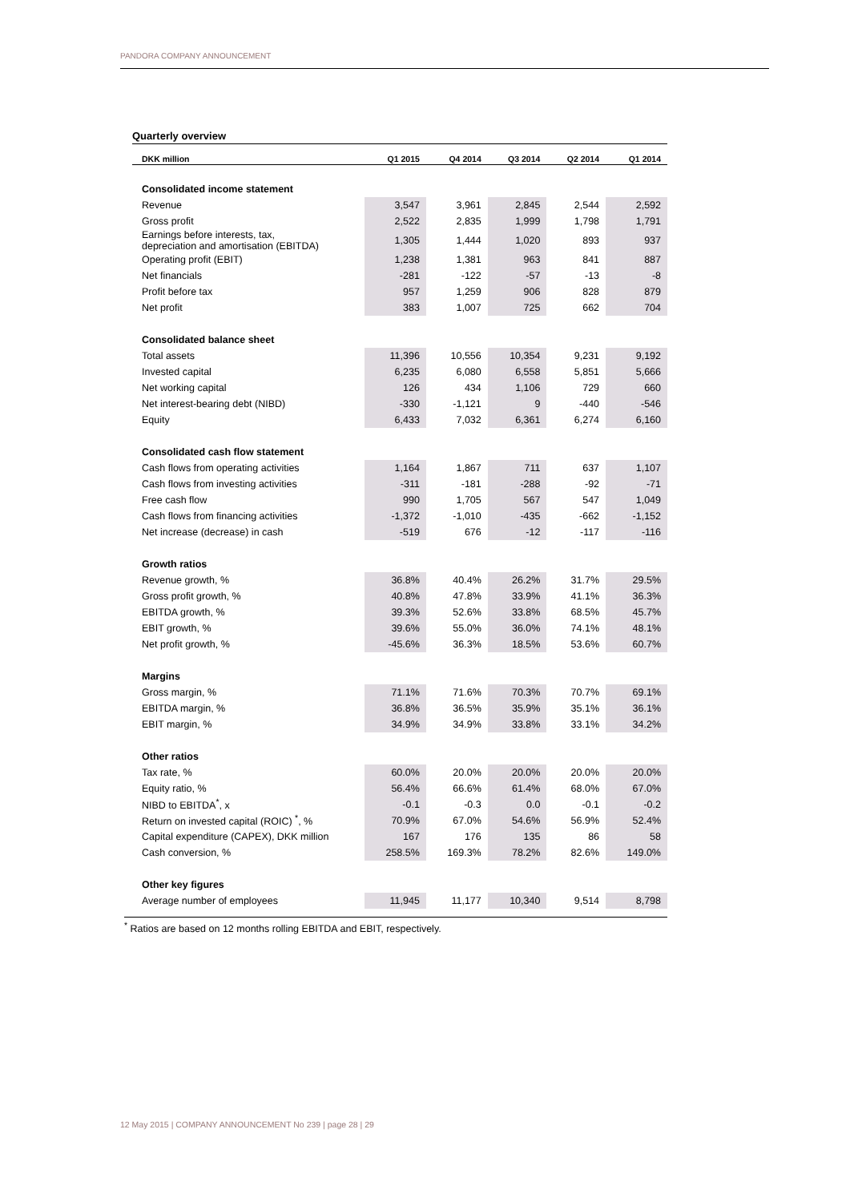PANDORA COMPANY ANNOUNCEMENT
Quarterly overview
| DKK million | Q1 2015 | Q4 2014 | Q3 2014 | Q2 2014 | Q1 2014 |
| --- | --- | --- | --- | --- | --- |
| Consolidated income statement | | | | | |
| Revenue | 3,547 | 3,961 | 2,845 | 2,544 | 2,592 |
| Gross profit | 2,522 | 2,835 | 1,999 | 1,798 | 1,791 |
| Earnings before interests, tax, depreciation and amortisation (EBITDA) | 1,305 | 1,444 | 1,020 | 893 | 937 |
| Operating profit (EBIT) | 1,238 | 1,381 | 963 | 841 | 887 |
| Net financials | -281 | -122 | -57 | -13 | -8 |
| Profit before tax | 957 | 1,259 | 906 | 828 | 879 |
| Net profit | 383 | 1,007 | 725 | 662 | 704 |
| Consolidated balance sheet | | | | | |
| Total assets | 11,396 | 10,556 | 10,354 | 9,231 | 9,192 |
| Invested capital | 6,235 | 6,080 | 6,558 | 5,851 | 5,666 |
| Net working capital | 126 | 434 | 1,106 | 729 | 660 |
| Net interest-bearing debt (NIBD) | -330 | -1,121 | 9 | -440 | -546 |
| Equity | 6,433 | 7,032 | 6,361 | 6,274 | 6,160 |
| Consolidated cash flow statement | | | | | |
| Cash flows from operating activities | 1,164 | 1,867 | 711 | 637 | 1,107 |
| Cash flows from investing activities | -311 | -181 | -288 | -92 | -71 |
| Free cash flow | 990 | 1,705 | 567 | 547 | 1,049 |
| Cash flows from financing activities | -1,372 | -1,010 | -435 | -662 | -1,152 |
| Net increase (decrease) in cash | -519 | 676 | -12 | -117 | -116 |
| Growth ratios | | | | | |
| Revenue growth, % | 36.8% | 40.4% | 26.2% | 31.7% | 29.5% |
| Gross profit growth, % | 40.8% | 47.8% | 33.9% | 41.1% | 36.3% |
| EBITDA growth, % | 39.3% | 52.6% | 33.8% | 68.5% | 45.7% |
| EBIT growth, % | 39.6% | 55.0% | 36.0% | 74.1% | 48.1% |
| Net profit growth, % | -45.6% | 36.3% | 18.5% | 53.6% | 60.7% |
| Margins | | | | | |
| Gross margin, % | 71.1% | 71.6% | 70.3% | 70.7% | 69.1% |
| EBITDA margin, % | 36.8% | 36.5% | 35.9% | 35.1% | 36.1% |
| EBIT margin, % | 34.9% | 34.9% | 33.8% | 33.1% | 34.2% |
| Other ratios | | | | | |
| Tax rate, % | 60.0% | 20.0% | 20.0% | 20.0% | 20.0% |
| Equity ratio, % | 56.4% | 66.6% | 61.4% | 68.0% | 67.0% |
| NIBD to EBITDA<sup>*</sup>, x | -0.1 | -0.3 | 0.0 | -0.1 | -0.2 |
| Return on invested capital (ROIC) <sup>*</sup>, % | 70.9% | 67.0% | 54.6% | 56.9% | 52.4% |
| Capital expenditure (CAPEX), DKK million | 167 | 176 | 135 | 86 | 58 |
| Cash conversion, % | 258.5% | 169.3% | 78.2% | 82.6% | 149.0% |
| Other key figures | | | | | |
| Average number of employees | 11,945 | 11,177 | 10,340 | 9,514 | 8,798 |
<sup>*</sup> Ratios are based on 12 months rolling EBITDA and EBIT, respectively.
12 May 2015 | COMPANY ANNOUNCEMENT No 239 | page 28 | 29